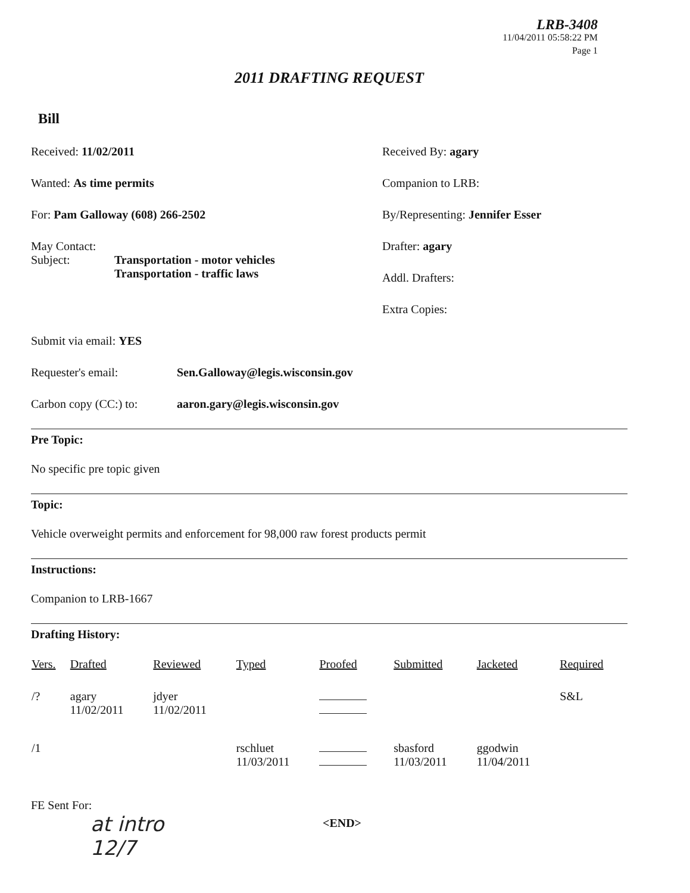LRB-3408
11/04/2011 05:58:22 PM
Page 1
2011 DRAFTING REQUEST
Bill
Received: 11/02/2011
Wanted: As time permits
For: Pam Galloway (608) 266-2502
May Contact:
Subject: Transportation - motor vehicles
Transportation - traffic laws
Received By: agary
Companion to LRB:
By/Representing: Jennifer Esser
Drafter: agary
Addl. Drafters:
Extra Copies:
Submit via email: YES
Requester's email: Sen.Galloway@legis.wisconsin.gov
Carbon copy (CC:) to: aaron.gary@legis.wisconsin.gov
Pre Topic:
No specific pre topic given
Topic:
Vehicle overweight permits and enforcement for 98,000 raw forest products permit
Instructions:
Companion to LRB-1667
Drafting History:
| Vers. | Drafted | Reviewed | Typed | Proofed | Submitted | Jacketed | Required |
| --- | --- | --- | --- | --- | --- | --- | --- |
| /? | agary 11/02/2011 | jdyer 11/02/2011 | | | | | S&L |
| /1 | | | rschluet 11/03/2011 | | sbasford 11/03/2011 | ggodwin 11/04/2011 | |
FE Sent For:
at intro
12/7
<END>